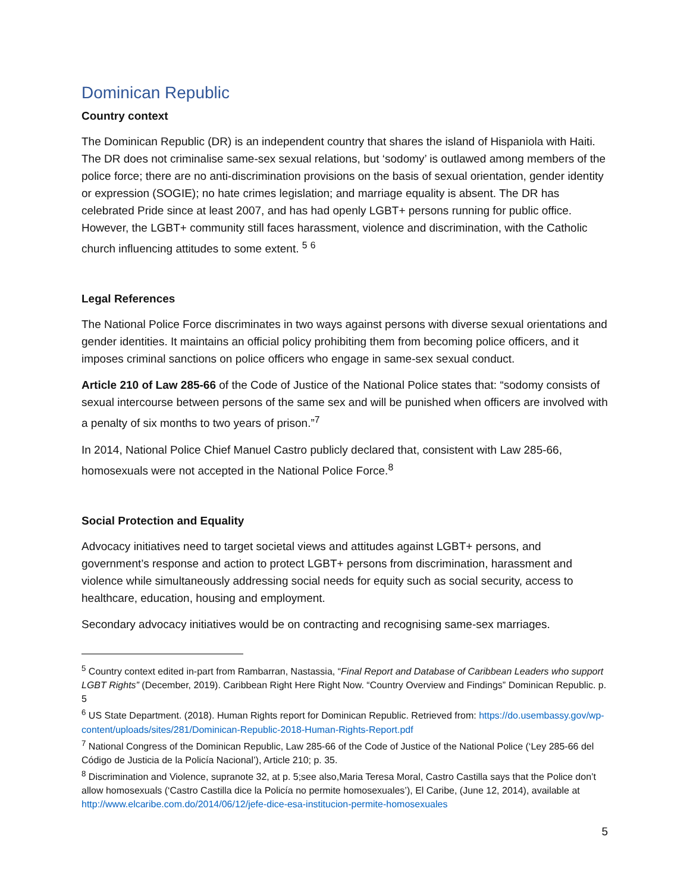Dominican Republic
Country context
The Dominican Republic (DR) is an independent country that shares the island of Hispaniola with Haiti. The DR does not criminalise same-sex sexual relations, but ‘sodomy’ is outlawed among members of the police force; there are no anti-discrimination provisions on the basis of sexual orientation, gender identity or expression (SOGIE); no hate crimes legislation; and marriage equality is absent. The DR has celebrated Pride since at least 2007, and has had openly LGBT+ persons running for public office. However, the LGBT+ community still faces harassment, violence and discrimination, with the Catholic church influencing attitudes to some extent. <sup>5</sup> <sup>6</sup>
Legal References
The National Police Force discriminates in two ways against persons with diverse sexual orientations and gender identities. It maintains an official policy prohibiting them from becoming police officers, and it imposes criminal sanctions on police officers who engage in same-sex sexual conduct.
Article 210 of Law 285-66 of the Code of Justice of the National Police states that: “sodomy consists of sexual intercourse between persons of the same sex and will be punished when officers are involved with a penalty of six months to two years of prison.”<sup>7</sup>
In 2014, National Police Chief Manuel Castro publicly declared that, consistent with Law 285-66, homosexuals were not accepted in the National Police Force.<sup>8</sup>
Social Protection and Equality
Advocacy initiatives need to target societal views and attitudes against LGBT+ persons, and government’s response and action to protect LGBT+ persons from discrimination, harassment and violence while simultaneously addressing social needs for equity such as social security, access to healthcare, education, housing and employment.
Secondary advocacy initiatives would be on contracting and recognising same-sex marriages.
<sup>5</sup> Country context edited in-part from Rambarran, Nastassia, “Final Report and Database of Caribbean Leaders who support LGBT Rights” (December, 2019). Caribbean Right Here Right Now. “Country Overview and Findings” Dominican Republic. p. 5
<sup>6</sup> US State Department. (2018). Human Rights report for Dominican Republic. Retrieved from: https://do.usembassy.gov/wp-content/uploads/sites/281/Dominican-Republic-2018-Human-Rights-Report.pdf
<sup>7</sup> National Congress of the Dominican Republic, Law 285-66 of the Code of Justice of the National Police (‘Ley 285-66 del Código de Justicia de la Policía Nacional’), Article 210; p. 35.
<sup>8</sup> Discrimination and Violence, supranote 32, at p. 5;see also,Maria Teresa Moral, Castro Castilla says that the Police don’t allow homosexuals (‘Castro Castilla dice la Policía no permite homosexuales’), El Caribe, (June 12, 2014), available at http://www.elcaribe.com.do/2014/06/12/jefe-dice-esa-institucion-permite-homosexuales
5